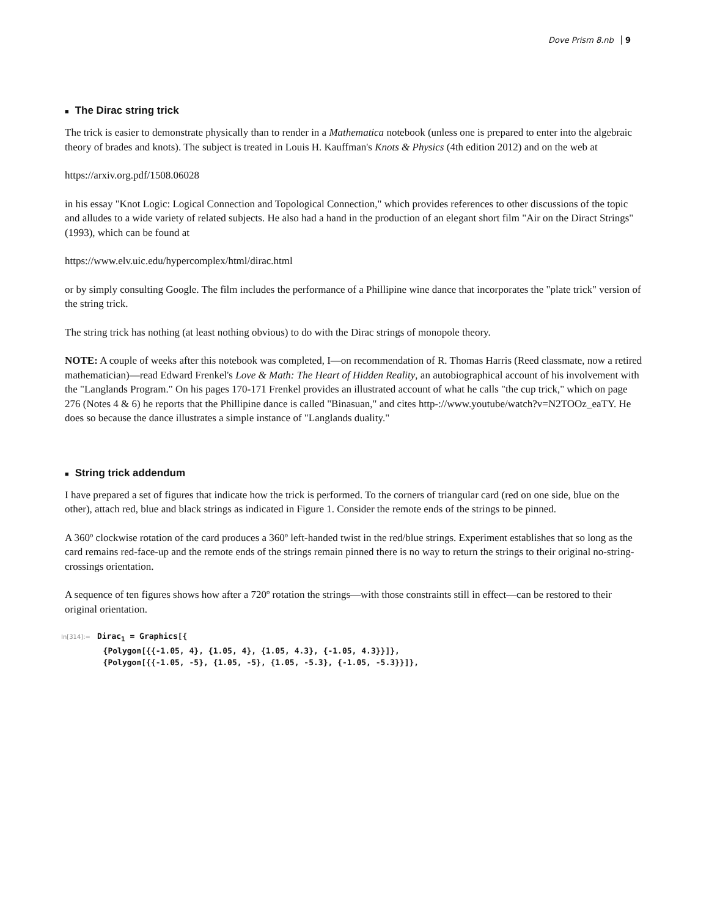Dove Prism 8.nb 9
■ The Dirac string trick
The trick is easier to demonstrate physically than to render in a Mathematica notebook (unless one is prepared to enter into the algebraic theory of brades and knots). The subject is treated in Louis H. Kauffman's Knots & Physics (4th edition 2012) and on the web at
https://arxiv.org.pdf/1508.06028
in his essay "Knot Logic: Logical Connection and Topological Connection," which provides references to other discussions of the topic and alludes to a wide variety of related subjects. He also had a hand in the production of an elegant short film "Air on the Diract Strings" (1993), which can be found at
https://www.elv.uic.edu/hypercomplex/html/dirac.html
or by simply consulting Google. The film includes the performance of a Phillipine wine dance that incorporates the "plate trick" version of the string trick.
The string trick has nothing (at least nothing obvious) to do with the Dirac strings of monopole theory.
NOTE: A couple of weeks after this notebook was completed, I—on recommendation of R. Thomas Harris (Reed classmate, now a retired mathematician)—read Edward Frenkel's Love & Math: The Heart of Hidden Reality, an autobiographical account of his involvement with the "Langlands Program." On his pages 170-171 Frenkel provides an illustrated account of what he calls "the cup trick," which on page 276 (Notes 4 & 6) he reports that the Phillipine dance is called "Binasuan," and cites http-://www.youtube/watch?v=N2TOOz_eaTY. He does so because the dance illustrates a simple instance of "Langlands duality."
■ String trick addendum
I have prepared a set of figures that indicate how the trick is performed. To the corners of triangular card (red on one side, blue on the other), attach red, blue and black strings as indicated in Figure 1. Consider the remote ends of the strings to be pinned.
A 360º clockwise rotation of the card produces a 360º left-handed twist in the red/blue strings. Experiment establishes that so long as the card remains red-face-up and the remote ends of the strings remain pinned there is no way to return the strings to their original no-string-crossings orientation.
A sequence of ten figures shows how after a 720º rotation the strings—with those constraints still in effect—can be restored to their original orientation.
In[314]:= Dirac<sub>1</sub> = Graphics[{ {Polygon[{{-1.05, 4}, {1.05, 4}, {1.05, 4.3}, {-1.05, 4.3}}]}, {Polygon[{{-1.05, -5}, {1.05, -5}, {1.05, -5.3}, {-1.05, -5.3}}]},